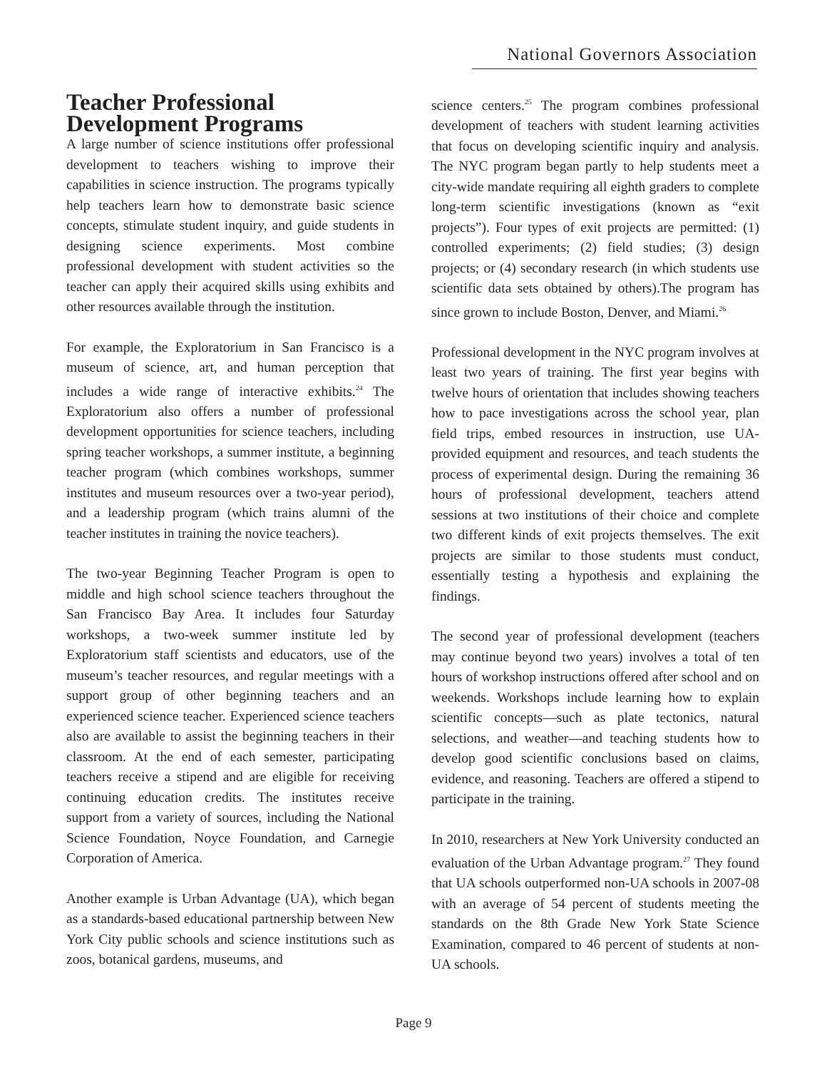National Governors Association
Teacher Professional Development Programs
A large number of science institutions offer professional development to teachers wishing to improve their capabilities in science instruction. The programs typically help teachers learn how to demonstrate basic science concepts, stimulate student inquiry, and guide students in designing science experiments. Most combine professional development with student activities so the teacher can apply their acquired skills using exhibits and other resources available through the institution.
For example, the Exploratorium in San Francisco is a museum of science, art, and human perception that includes a wide range of interactive exhibits.<sup>24</sup> The Exploratorium also offers a number of professional development opportunities for science teachers, including spring teacher workshops, a summer institute, a beginning teacher program (which combines workshops, summer institutes and museum resources over a two-year period), and a leadership program (which trains alumni of the teacher institutes in training the novice teachers).
The two-year Beginning Teacher Program is open to middle and high school science teachers throughout the San Francisco Bay Area. It includes four Saturday workshops, a two-week summer institute led by Exploratorium staff scientists and educators, use of the museum’s teacher resources, and regular meetings with a support group of other beginning teachers and an experienced science teacher. Experienced science teachers also are available to assist the beginning teachers in their classroom. At the end of each semester, participating teachers receive a stipend and are eligible for receiving continuing education credits. The institutes receive support from a variety of sources, including the National Science Foundation, Noyce Foundation, and Carnegie Corporation of America.
Another example is Urban Advantage (UA), which began as a standards-based educational partnership between New York City public schools and science institutions such as zoos, botanical gardens, museums, and
science centers.<sup>25</sup> The program combines professional development of teachers with student learning activities that focus on developing scientific inquiry and analysis. The NYC program began partly to help students meet a city-wide mandate requiring all eighth graders to complete long-term scientific investigations (known as “exit projects”). Four types of exit projects are permitted: (1) controlled experiments; (2) field studies; (3) design projects; or (4) secondary research (in which students use scientific data sets obtained by others).The program has since grown to include Boston, Denver, and Miami.<sup>26</sup>
Professional development in the NYC program involves at least two years of training. The first year begins with twelve hours of orientation that includes showing teachers how to pace investigations across the school year, plan field trips, embed resources in instruction, use UA-provided equipment and resources, and teach students the process of experimental design. During the remaining 36 hours of professional development, teachers attend sessions at two institutions of their choice and complete two different kinds of exit projects themselves. The exit projects are similar to those students must conduct, essentially testing a hypothesis and explaining the findings.
The second year of professional development (teachers may continue beyond two years) involves a total of ten hours of workshop instructions offered after school and on weekends. Workshops include learning how to explain scientific concepts—such as plate tectonics, natural selections, and weather—and teaching students how to develop good scientific conclusions based on claims, evidence, and reasoning. Teachers are offered a stipend to participate in the training.
In 2010, researchers at New York University conducted an evaluation of the Urban Advantage program.<sup>27</sup> They found that UA schools outperformed non-UA schools in 2007-08 with an average of 54 percent of students meeting the standards on the 8th Grade New York State Science Examination, compared to 46 percent of students at non-UA schools.
Page 9